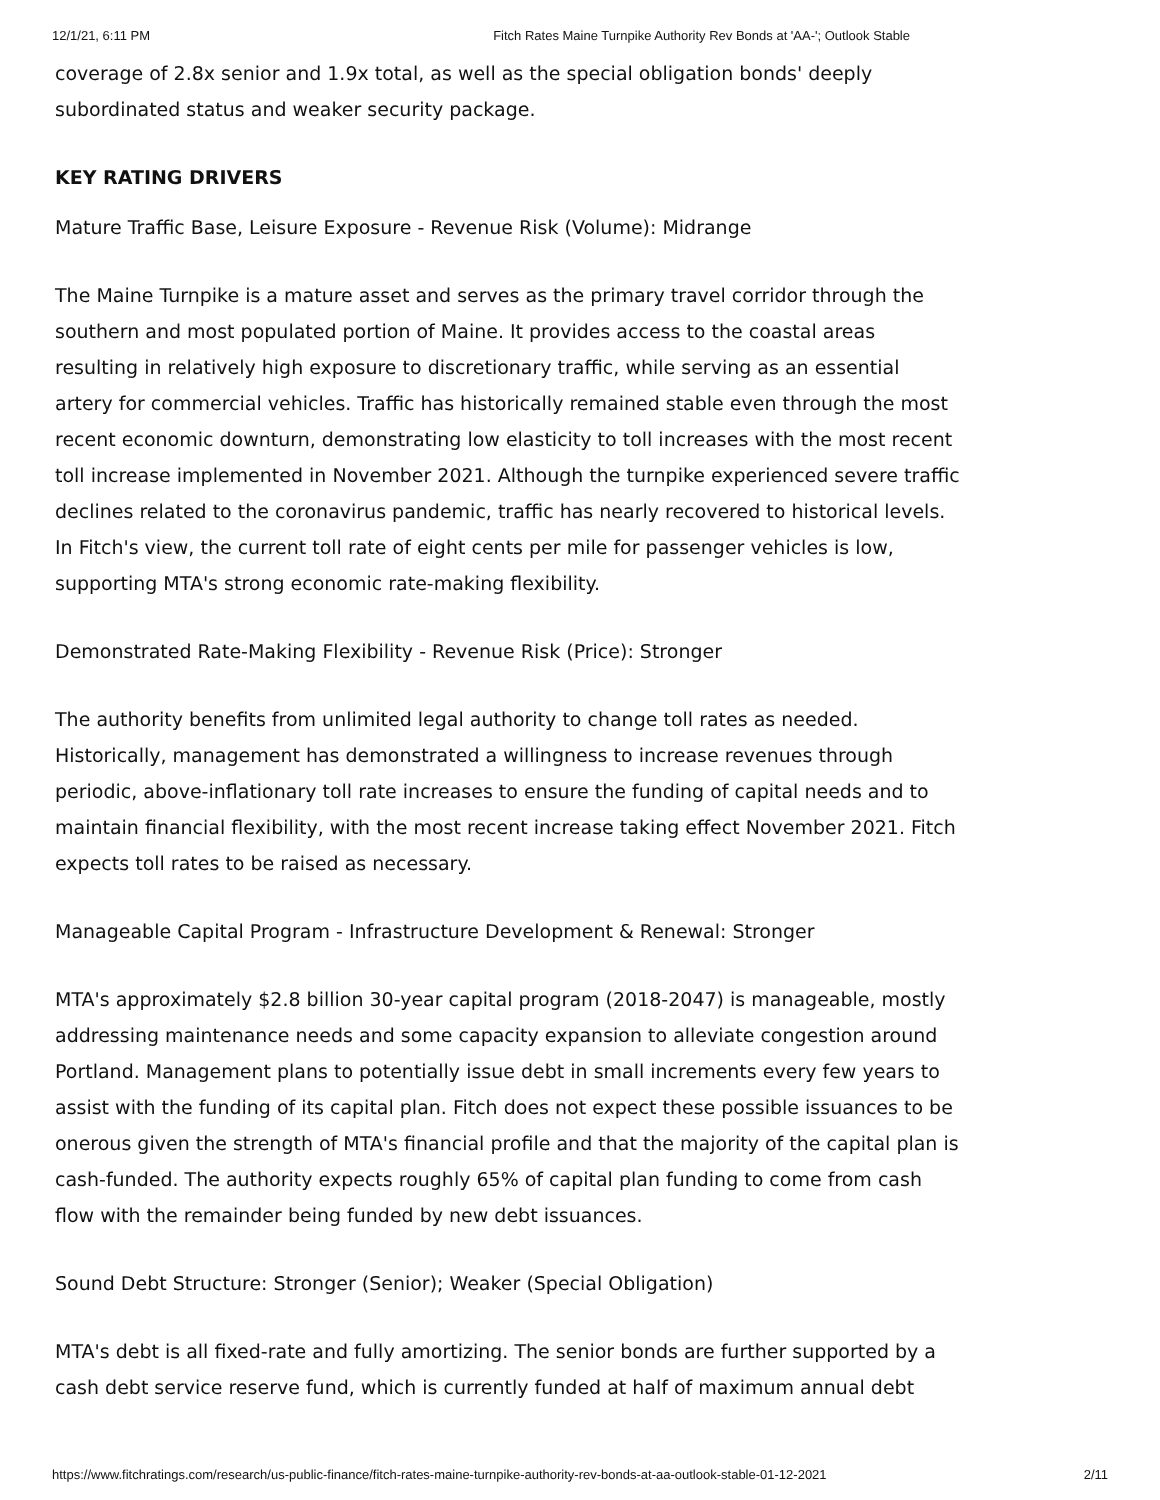12/1/21, 6:11 PM Fitch Rates Maine Turnpike Authority Rev Bonds at 'AA-'; Outlook Stable
coverage of 2.8x senior and 1.9x total, as well as the special obligation bonds' deeply subordinated status and weaker security package.
KEY RATING DRIVERS
Mature Traffic Base, Leisure Exposure - Revenue Risk (Volume): Midrange
The Maine Turnpike is a mature asset and serves as the primary travel corridor through the southern and most populated portion of Maine. It provides access to the coastal areas resulting in relatively high exposure to discretionary traffic, while serving as an essential artery for commercial vehicles. Traffic has historically remained stable even through the most recent economic downturn, demonstrating low elasticity to toll increases with the most recent toll increase implemented in November 2021. Although the turnpike experienced severe traffic declines related to the coronavirus pandemic, traffic has nearly recovered to historical levels. In Fitch's view, the current toll rate of eight cents per mile for passenger vehicles is low, supporting MTA's strong economic rate-making flexibility.
Demonstrated Rate-Making Flexibility - Revenue Risk (Price): Stronger
The authority benefits from unlimited legal authority to change toll rates as needed. Historically, management has demonstrated a willingness to increase revenues through periodic, above-inflationary toll rate increases to ensure the funding of capital needs and to maintain financial flexibility, with the most recent increase taking effect November 2021. Fitch expects toll rates to be raised as necessary.
Manageable Capital Program - Infrastructure Development & Renewal: Stronger
MTA's approximately $2.8 billion 30-year capital program (2018-2047) is manageable, mostly addressing maintenance needs and some capacity expansion to alleviate congestion around Portland. Management plans to potentially issue debt in small increments every few years to assist with the funding of its capital plan. Fitch does not expect these possible issuances to be onerous given the strength of MTA's financial profile and that the majority of the capital plan is cash-funded. The authority expects roughly 65% of capital plan funding to come from cash flow with the remainder being funded by new debt issuances.
Sound Debt Structure: Stronger (Senior); Weaker (Special Obligation)
MTA's debt is all fixed-rate and fully amortizing. The senior bonds are further supported by a cash debt service reserve fund, which is currently funded at half of maximum annual debt
https://www.fitchratings.com/research/us-public-finance/fitch-rates-maine-turnpike-authority-rev-bonds-at-aa-outlook-stable-01-12-2021 2/11